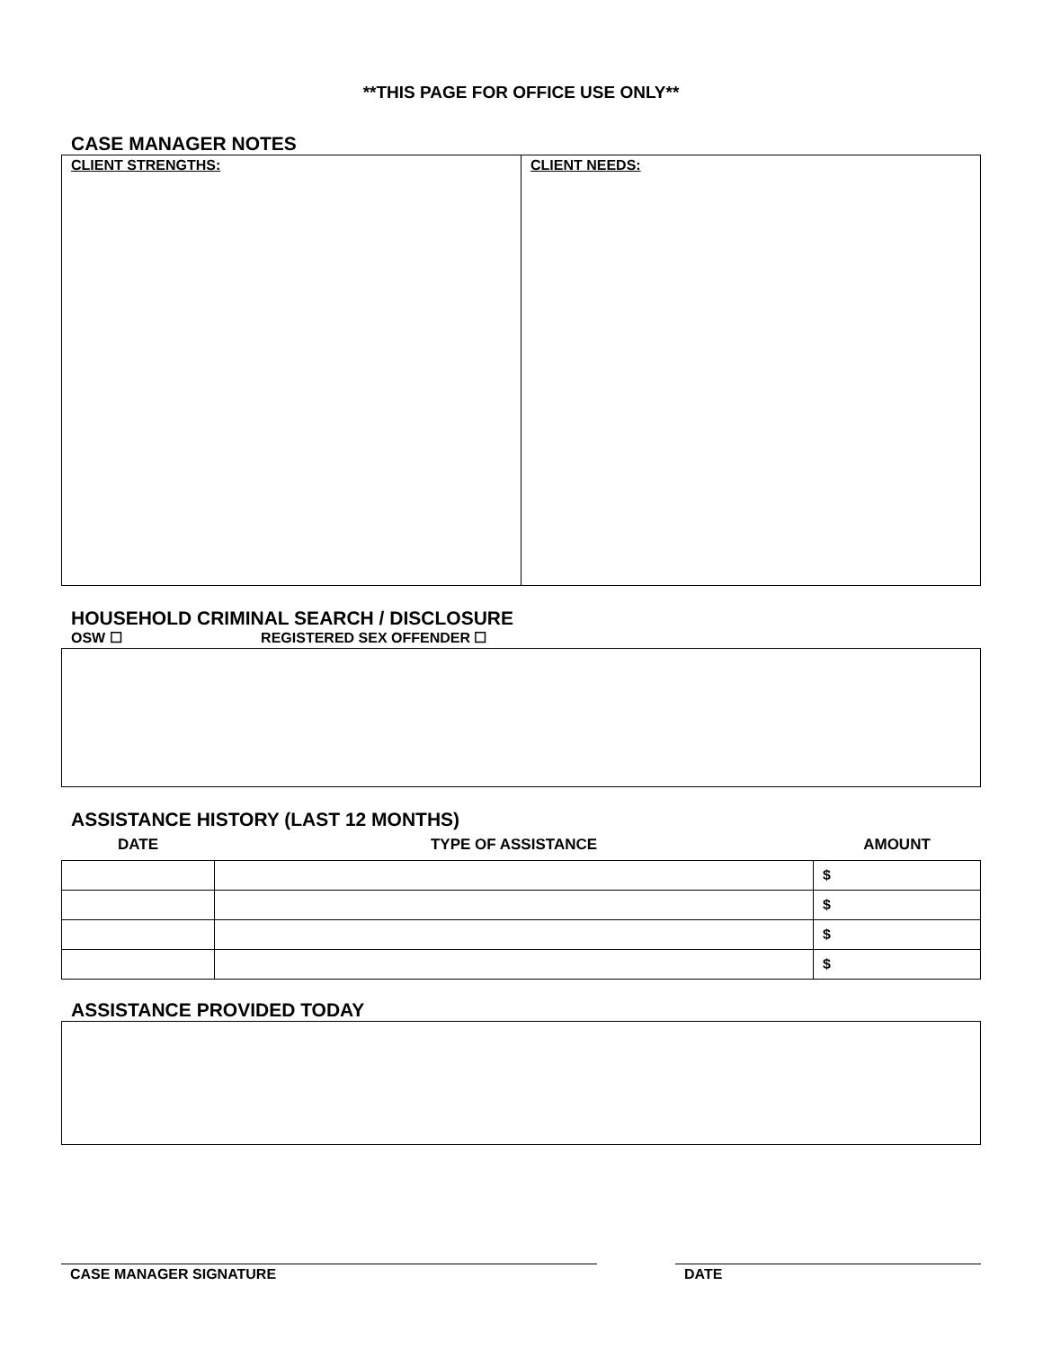**THIS PAGE FOR OFFICE USE ONLY**
CASE MANAGER NOTES
CLIENT STRENGTHS: CLIENT NEEDS:
HOUSEHOLD CRIMINAL SEARCH / DISCLOSURE
OSW ☐ REGISTERED SEX OFFENDER ☐
ASSISTANCE HISTORY (LAST 12 MONTHS)
| DATE | TYPE OF ASSISTANCE | AMOUNT |
| --- | --- | --- |
| | | $ |
| | | $ |
| | | $ |
| | | $ |
ASSISTANCE PROVIDED TODAY
CASE MANAGER SIGNATURE DATE